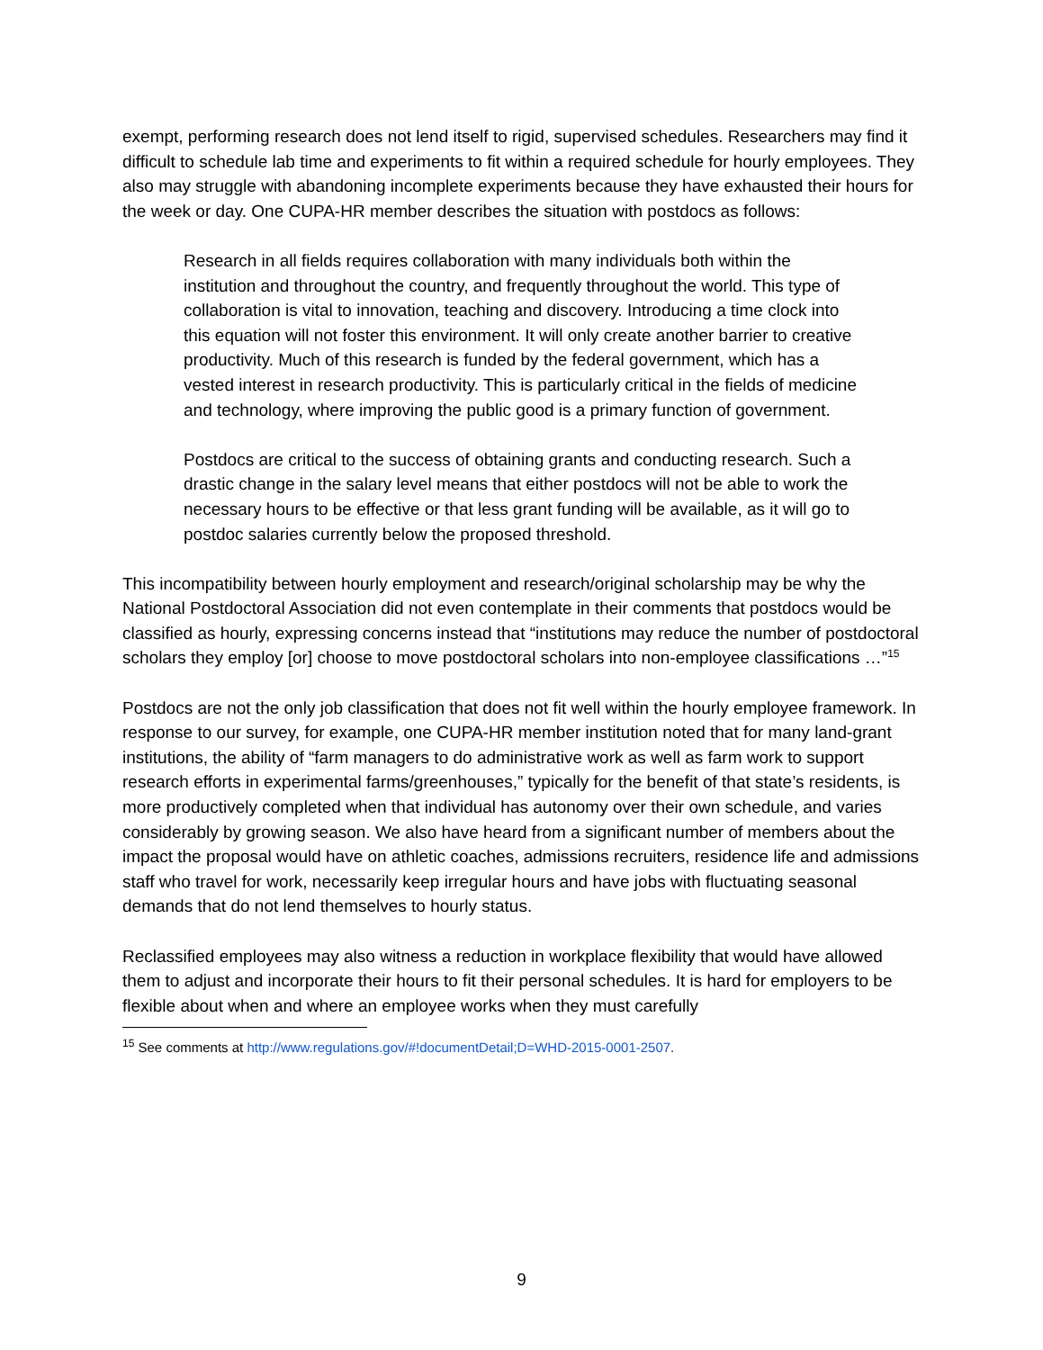exempt, performing research does not lend itself to rigid, supervised schedules. Researchers may find it difficult to schedule lab time and experiments to fit within a required schedule for hourly employees. They also may struggle with abandoning incomplete experiments because they have exhausted their hours for the week or day. One CUPA-HR member describes the situation with postdocs as follows:
Research in all fields requires collaboration with many individuals both within the institution and throughout the country, and frequently throughout the world. This type of collaboration is vital to innovation, teaching and discovery. Introducing a time clock into this equation will not foster this environment. It will only create another barrier to creative productivity. Much of this research is funded by the federal government, which has a vested interest in research productivity. This is particularly critical in the fields of medicine and technology, where improving the public good is a primary function of government.
Postdocs are critical to the success of obtaining grants and conducting research. Such a drastic change in the salary level means that either postdocs will not be able to work the necessary hours to be effective or that less grant funding will be available, as it will go to postdoc salaries currently below the proposed threshold.
This incompatibility between hourly employment and research/original scholarship may be why the National Postdoctoral Association did not even contemplate in their comments that postdocs would be classified as hourly, expressing concerns instead that “institutions may reduce the number of postdoctoral scholars they employ [or] choose to move postdoctoral scholars into non-employee classifications …”<sup>15</sup>
Postdocs are not the only job classification that does not fit well within the hourly employee framework. In response to our survey, for example, one CUPA-HR member institution noted that for many land-grant institutions, the ability of “farm managers to do administrative work as well as farm work to support research efforts in experimental farms/greenhouses,” typically for the benefit of that state’s residents, is more productively completed when that individual has autonomy over their own schedule, and varies considerably by growing season. We also have heard from a significant number of members about the impact the proposal would have on athletic coaches, admissions recruiters, residence life and admissions staff who travel for work, necessarily keep irregular hours and have jobs with fluctuating seasonal demands that do not lend themselves to hourly status.
Reclassified employees may also witness a reduction in workplace flexibility that would have allowed them to adjust and incorporate their hours to fit their personal schedules. It is hard for employers to be flexible about when and where an employee works when they must carefully
<sup>15</sup> See comments at http://www.regulations.gov/#!documentDetail;D=WHD-2015-0001-2507.
9